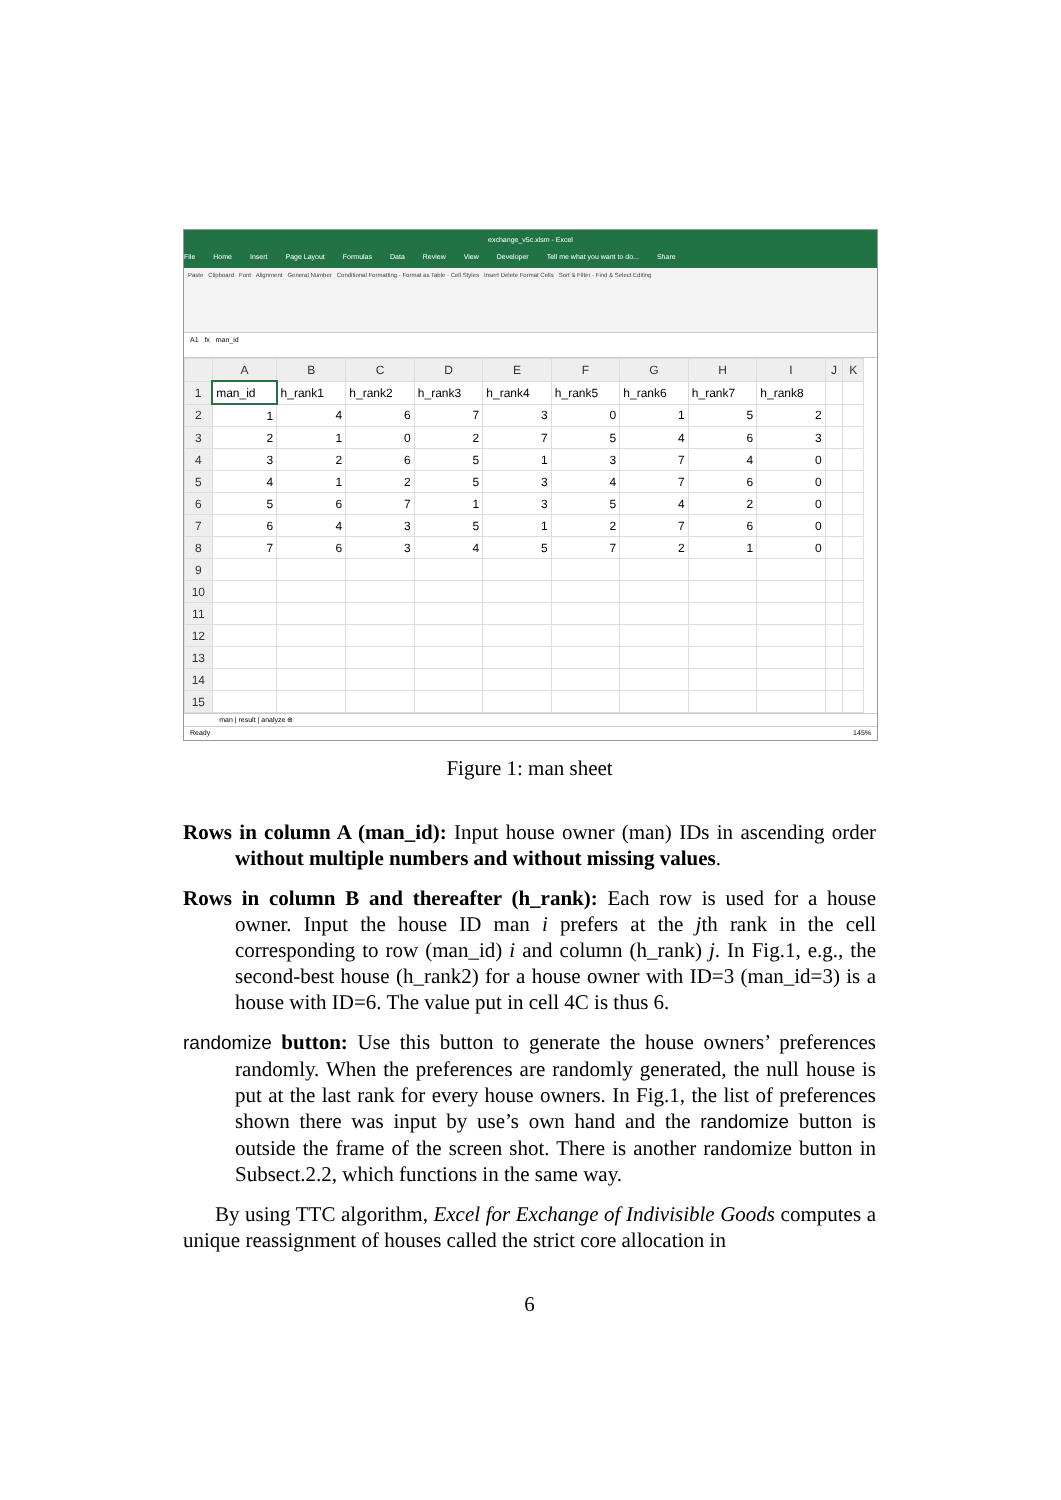exchange_v5c.xlsm - Excel
File Home Insert Page Layout Formulas Data Review View Developer Tell me what you want to do... Share
Paste Clipboard Font Alignment General Number Conditional Formatting · Format as Table · Cell Styles Insert Delete Format Cells Sort & Filter · Find & Select Editing
A1 fx man_id
| | A | B | C | D | E | F | G | H | I | J | K |
| --- | --- | --- | --- | --- | --- | --- | --- | --- | --- | --- | --- |
| 1 | man_id | h_rank1 | h_rank2 | h_rank3 | h_rank4 | h_rank5 | h_rank6 | h_rank7 | h_rank8 | | |
| 2 | 1 | 4 | 6 | 7 | 3 | 0 | 1 | 5 | 2 | | |
| 3 | 2 | 1 | 0 | 2 | 7 | 5 | 4 | 6 | 3 | | |
| 4 | 3 | 2 | 6 | 5 | 1 | 3 | 7 | 4 | 0 | | |
| 5 | 4 | 1 | 2 | 5 | 3 | 4 | 7 | 6 | 0 | | |
| 6 | 5 | 6 | 7 | 1 | 3 | 5 | 4 | 2 | 0 | | |
| 7 | 6 | 4 | 3 | 5 | 1 | 2 | 7 | 6 | 0 | | |
| 8 | 7 | 6 | 3 | 4 | 5 | 7 | 2 | 1 | 0 | | |
| 9 | | | | | | | | | | | |
| 10 | | | | | | | | | | | |
| 11 | | | | | | | | | | | |
| 12 | | | | | | | | | | | |
| 13 | | | | | | | | | | | |
| 14 | | | | | | | | | | | |
| 15 | | | | | | | | | | | |
man | result | analyze ⊕
Ready 145%
Figure 1: man sheet
Rows in column A (man_id): Input house owner (man) IDs in ascending order without multiple numbers and without missing values.
Rows in column B and thereafter (h_rank): Each row is used for a house owner. Input the house ID man i prefers at the jth rank in the cell corresponding to row (man_id) i and column (h_rank) j. In Fig.1, e.g., the second-best house (h_rank2) for a house owner with ID=3 (man_id=3) is a house with ID=6. The value put in cell 4C is thus 6.
randomize button: Use this button to generate the house owners’ preferences randomly. When the preferences are randomly generated, the null house is put at the last rank for every house owners. In Fig.1, the list of preferences shown there was input by use’s own hand and the randomize button is outside the frame of the screen shot. There is another randomize button in Subsect.2.2, which functions in the same way.
By using TTC algorithm, Excel for Exchange of Indivisible Goods computes a unique reassignment of houses called the strict core allocation in
6